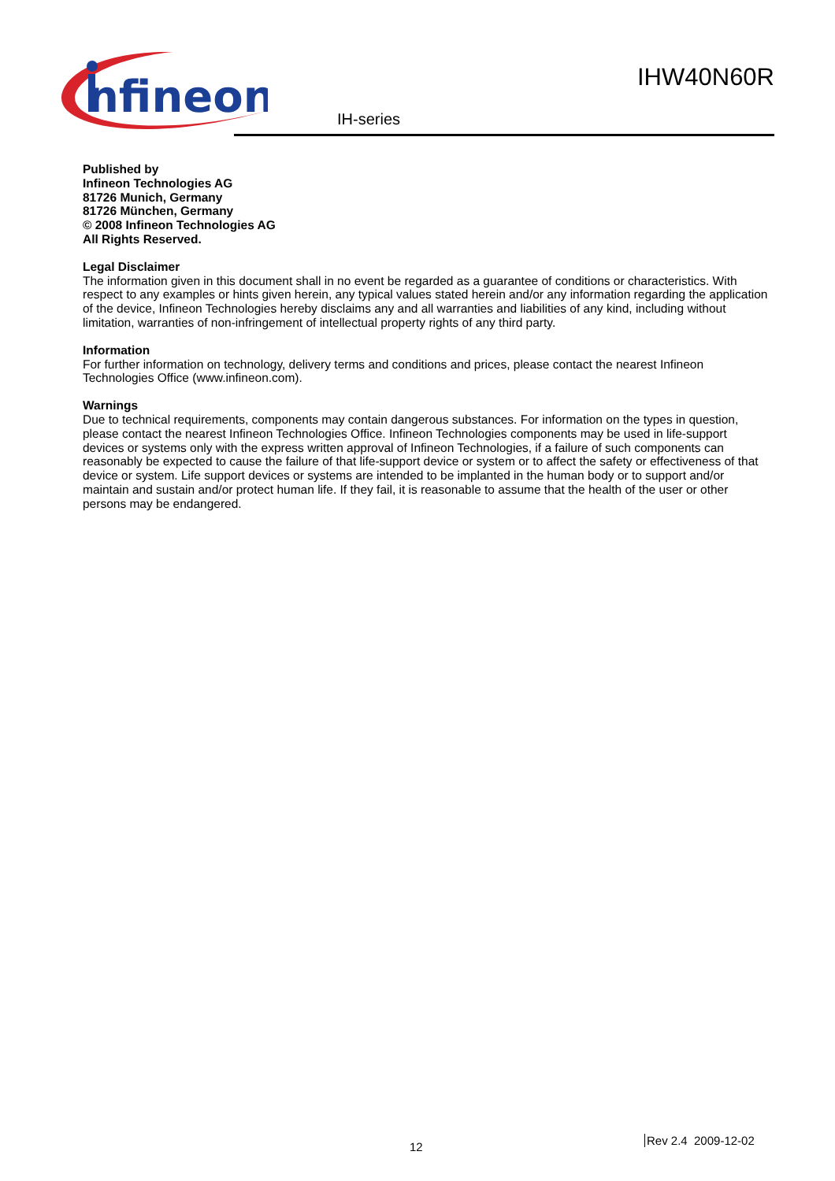nfineon
IHW40N60R
IH-series
Published by
Infineon Technologies AG
81726 Munich, Germany
81726 München, Germany
© 2008 Infineon Technologies AG
All Rights Reserved.
Legal Disclaimer
The information given in this document shall in no event be regarded as a guarantee of conditions or characteristics. With respect to any examples or hints given herein, any typical values stated herein and/or any information regarding the application of the device, Infineon Technologies hereby disclaims any and all warranties and liabilities of any kind, including without limitation, warranties of non-infringement of intellectual property rights of any third party.
Information
For further information on technology, delivery terms and conditions and prices, please contact the nearest Infineon Technologies Office (www.infineon.com).
Warnings
Due to technical requirements, components may contain dangerous substances. For information on the types in question, please contact the nearest Infineon Technologies Office. Infineon Technologies components may be used in life-support devices or systems only with the express written approval of Infineon Technologies, if a failure of such components can reasonably be expected to cause the failure of that life-support device or system or to affect the safety or effectiveness of that device or system. Life support devices or systems are intended to be implanted in the human body or to support and/or maintain and sustain and/or protect human life. If they fail, it is reasonable to assume that the health of the user or other persons may be endangered.
12 Rev 2.4 2009-12-02